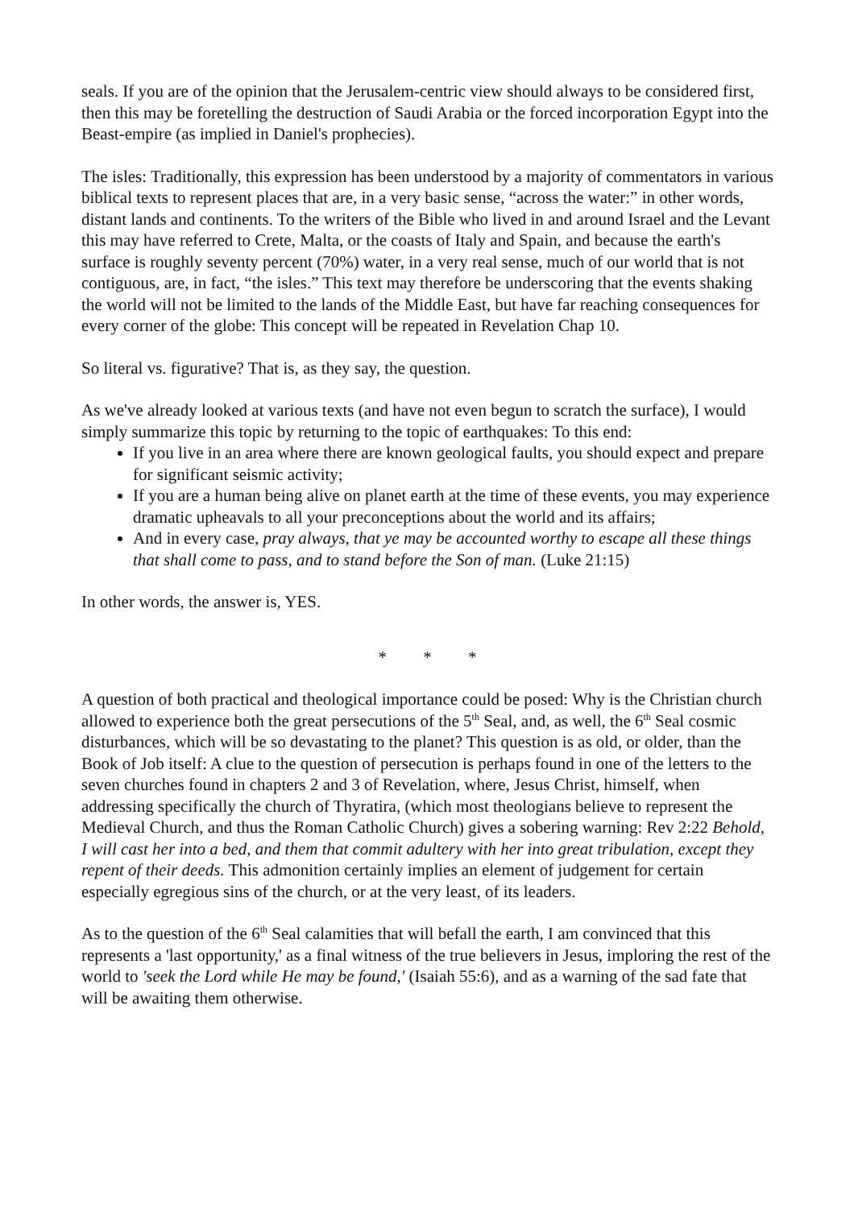seals. If you are of the opinion that the Jerusalem-centric view should always to be considered first, then this may be foretelling the destruction of Saudi Arabia or the forced incorporation Egypt into the Beast-empire (as implied in Daniel's prophecies).
The isles: Traditionally, this expression has been understood by a majority of commentators in various biblical texts to represent places that are, in a very basic sense, “across the water:” in other words, distant lands and continents. To the writers of the Bible who lived in and around Israel and the Levant this may have referred to Crete, Malta, or the coasts of Italy and Spain, and because the earth's surface is roughly seventy percent (70%) water, in a very real sense, much of our world that is not contiguous, are, in fact, “the isles.” This text may therefore be underscoring that the events shaking the world will not be limited to the lands of the Middle East, but have far reaching consequences for every corner of the globe: This concept will be repeated in Revelation Chap 10.
So literal vs. figurative? That is, as they say, the question.
As we've already looked at various texts (and have not even begun to scratch the surface), I would simply summarize this topic by returning to the topic of earthquakes: To this end:
If you live in an area where there are known geological faults, you should expect and prepare for significant seismic activity;
If you are a human being alive on planet earth at the time of these events, you may experience dramatic upheavals to all your preconceptions about the world and its affairs;
And in every case, pray always, that ye may be accounted worthy to escape all these things that shall come to pass, and to stand before the Son of man. (Luke 21:15)
In other words, the answer is, YES.
* * *
A question of both practical and theological importance could be posed: Why is the Christian church allowed to experience both the great persecutions of the 5<sup>th</sup> Seal, and, as well, the 6<sup>th</sup> Seal cosmic disturbances, which will be so devastating to the planet? This question is as old, or older, than the Book of Job itself: A clue to the question of persecution is perhaps found in one of the letters to the seven churches found in chapters 2 and 3 of Revelation, where, Jesus Christ, himself, when addressing specifically the church of Thyratira, (which most theologians believe to represent the Medieval Church, and thus the Roman Catholic Church) gives a sobering warning: Rev 2:22 Behold, I will cast her into a bed, and them that commit adultery with her into great tribulation, except they repent of their deeds. This admonition certainly implies an element of judgement for certain especially egregious sins of the church, or at the very least, of its leaders.
As to the question of the 6<sup>th</sup> Seal calamities that will befall the earth, I am convinced that this represents a 'last opportunity,' as a final witness of the true believers in Jesus, imploring the rest of the world to 'seek the Lord while He may be found,' (Isaiah 55:6), and as a warning of the sad fate that will be awaiting them otherwise.